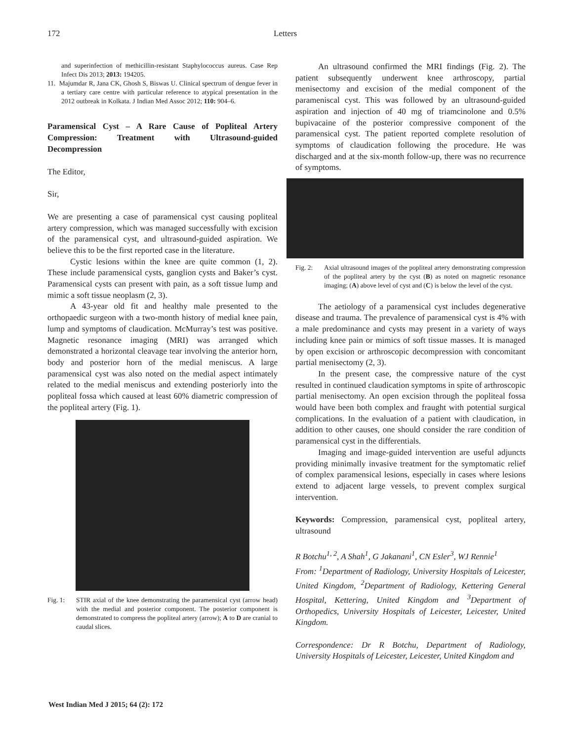172 Letters
and superinfection of methicillin-resistant Staphylococcus aureus. Case Rep Infect Dis 2013; 2013: 194205.
11. Majumdar R, Jana CK, Ghosh S, Biswas U. Clinical spectrum of dengue fever in a tertiary care centre with particular reference to atypical presentation in the 2012 outbreak in Kolkata. J Indian Med Assoc 2012; 110: 904–6.
Paramensical Cyst – A Rare Cause of Popliteal Artery Compression: Treatment with Ultrasound-guided Decompression
The Editor,
Sir,
We are presenting a case of paramensical cyst causing popliteal artery compression, which was managed successfully with excision of the paramensical cyst, and ultrasound-guided aspiration. We believe this to be the first reported case in the literature.
Cystic lesions within the knee are quite common (1, 2). These include paramensical cysts, ganglion cysts and Baker’s cyst. Paramensical cysts can present with pain, as a soft tissue lump and mimic a soft tissue neoplasm (2, 3).
A 43-year old fit and healthy male presented to the orthopaedic surgeon with a two-month history of medial knee pain, lump and symptoms of claudication. McMurray’s test was positive. Magnetic resonance imaging (MRI) was arranged which demonstrated a horizontal cleavage tear involving the anterior horn, body and posterior horn of the medial meniscus. A large paramensical cyst was also noted on the medial aspect intimately related to the medial meniscus and extending posteriorly into the popliteal fossa which caused at least 60% diametric compression of the popliteal artery (Fig. 1).
Fig. 1: STIR axial of the knee demonstrating the paramensical cyst (arrow head) with the medial and posterior component. The posterior component is demonstrated to compress the popliteal artery (arrow); A to D are cranial to caudal slices.
An ultrasound confirmed the MRI findings (Fig. 2). The patient subsequently underwent knee arthroscopy, partial menisectomy and excision of the medial component of the parameniscal cyst. This was followed by an ultrasound-guided aspiration and injection of 40 mg of triamcinolone and 0.5% bupivacaine of the posterior compressive component of the paramensical cyst. The patient reported complete resolution of symptoms of claudication following the procedure. He was discharged and at the six-month follow-up, there was no recurrence of symptoms.
Fig. 2: Axial ultrasound images of the popliteal artery demonstrating compression of the popliteal artery by the cyst (B) as noted on magnetic resonance imaging; (A) above level of cyst and (C) is below the level of the cyst.
The aetiology of a paramensical cyst includes degenerative disease and trauma. The prevalence of paramensical cyst is 4% with a male predominance and cysts may present in a variety of ways including knee pain or mimics of soft tissue masses. It is managed by open excision or arthroscopic decompression with concomitant partial menisectomy (2, 3).
In the present case, the compressive nature of the cyst resulted in continued claudication symptoms in spite of arthroscopic partial menisectomy. An open excision through the popliteal fossa would have been both complex and fraught with potential surgical complications. In the evaluation of a patient with claudication, in addition to other causes, one should consider the rare condition of paramensical cyst in the differentials.
Imaging and image-guided intervention are useful adjuncts providing minimally invasive treatment for the symptomatic relief of complex paramensical lesions, especially in cases where lesions extend to adjacent large vessels, to prevent complex surgical intervention.
Keywords: Compression, paramensical cyst, popliteal artery, ultrasound
R Botchu<sup>1, 2</sup>, A Shah<sup>1</sup>, G Jakanani<sup>1</sup>, CN Esler<sup>3</sup>, WJ Rennie<sup>1</sup>
From: <sup>1</sup>Department of Radiology, University Hospitals of Leicester, United Kingdom, <sup>2</sup>Department of Radiology, Kettering General Hospital, Kettering, United Kingdom and <sup>3</sup>Department of Orthopedics, University Hospitals of Leicester, Leicester, United Kingdom.
Correspondence: Dr R Botchu, Department of Radiology, University Hospitals of Leicester, Leicester, United Kingdom and
West Indian Med J 2015; 64 (2): 172